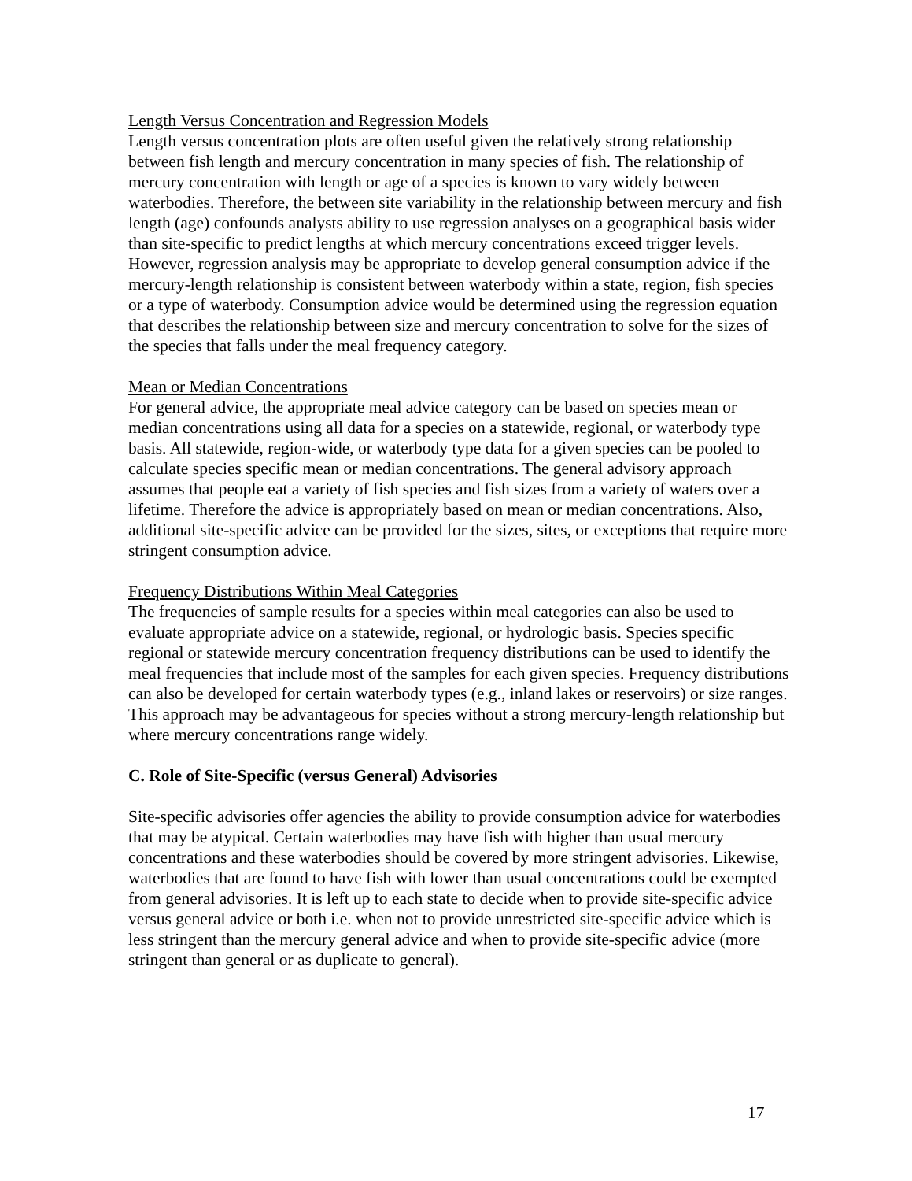Length Versus Concentration and Regression Models
Length versus concentration plots are often useful given the relatively strong relationship between fish length and mercury concentration in many species of fish. The relationship of mercury concentration with length or age of a species is known to vary widely between waterbodies. Therefore, the between site variability in the relationship between mercury and fish length (age) confounds analysts ability to use regression analyses on a geographical basis wider than site-specific to predict lengths at which mercury concentrations exceed trigger levels. However, regression analysis may be appropriate to develop general consumption advice if the mercury-length relationship is consistent between waterbody within a state, region, fish species or a type of waterbody. Consumption advice would be determined using the regression equation that describes the relationship between size and mercury concentration to solve for the sizes of the species that falls under the meal frequency category.
Mean or Median Concentrations
For general advice, the appropriate meal advice category can be based on species mean or median concentrations using all data for a species on a statewide, regional, or waterbody type basis. All statewide, region-wide, or waterbody type data for a given species can be pooled to calculate species specific mean or median concentrations. The general advisory approach assumes that people eat a variety of fish species and fish sizes from a variety of waters over a lifetime. Therefore the advice is appropriately based on mean or median concentrations. Also, additional site-specific advice can be provided for the sizes, sites, or exceptions that require more stringent consumption advice.
Frequency Distributions Within Meal Categories
The frequencies of sample results for a species within meal categories can also be used to evaluate appropriate advice on a statewide, regional, or hydrologic basis. Species specific regional or statewide mercury concentration frequency distributions can be used to identify the meal frequencies that include most of the samples for each given species. Frequency distributions can also be developed for certain waterbody types (e.g., inland lakes or reservoirs) or size ranges. This approach may be advantageous for species without a strong mercury-length relationship but where mercury concentrations range widely.
C. Role of Site-Specific (versus General) Advisories
Site-specific advisories offer agencies the ability to provide consumption advice for waterbodies that may be atypical. Certain waterbodies may have fish with higher than usual mercury concentrations and these waterbodies should be covered by more stringent advisories. Likewise, waterbodies that are found to have fish with lower than usual concentrations could be exempted from general advisories. It is left up to each state to decide when to provide site-specific advice versus general advice or both i.e. when not to provide unrestricted site-specific advice which is less stringent than the mercury general advice and when to provide site-specific advice (more stringent than general or as duplicate to general).
17